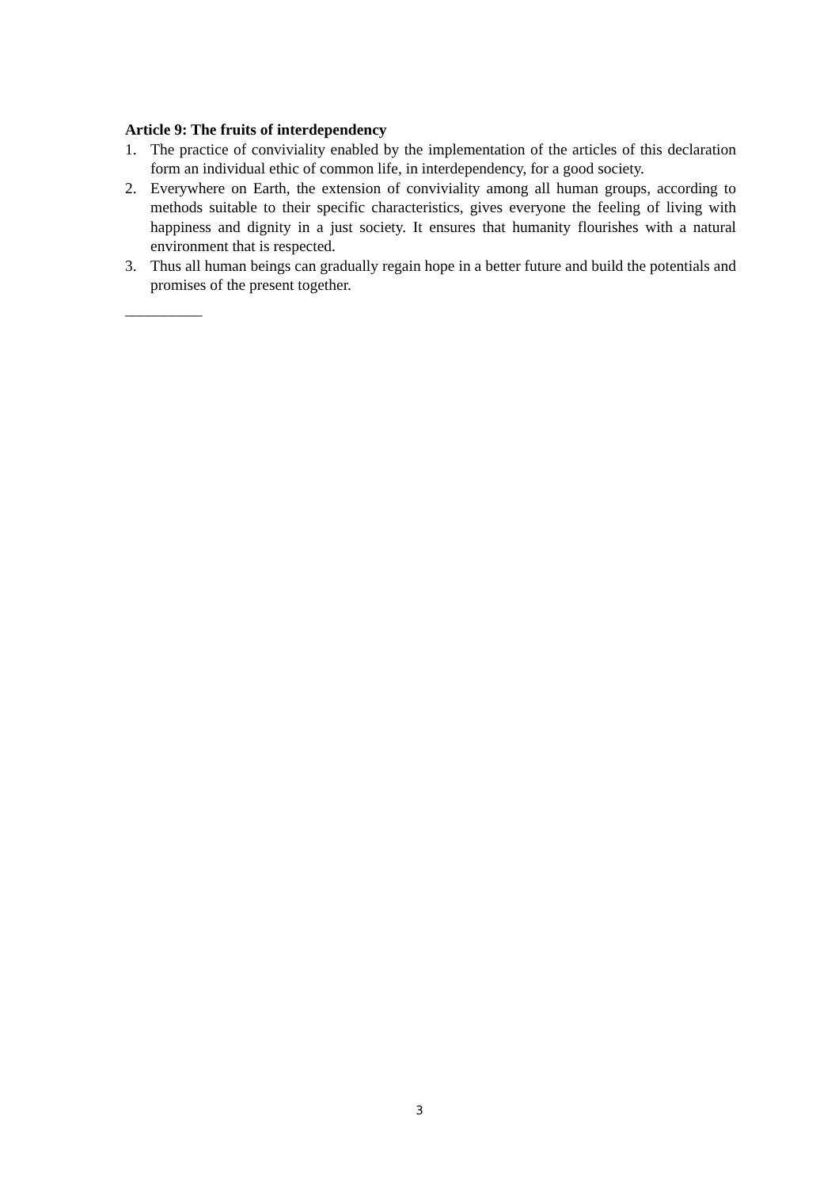Article 9: The fruits of interdependency
1. The practice of conviviality enabled by the implementation of the articles of this declaration form an individual ethic of common life, in interdependency, for a good society.
2. Everywhere on Earth, the extension of conviviality among all human groups, according to methods suitable to their specific characteristics, gives everyone the feeling of living with happiness and dignity in a just society. It ensures that humanity flourishes with a natural environment that is respected.
3. Thus all human beings can gradually regain hope in a better future and build the potentials and promises of the present together.
__________
3